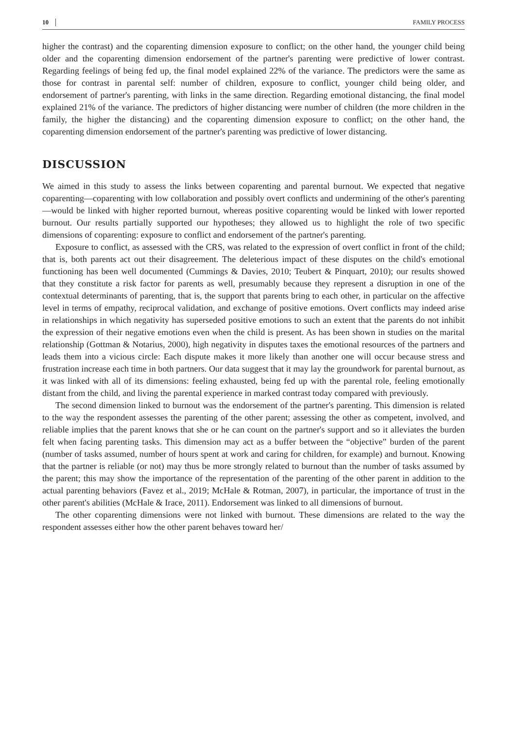10 FAMILY PROCESS
higher the contrast) and the coparenting dimension exposure to conflict; on the other hand, the younger child being older and the coparenting dimension endorsement of the partner's parenting were predictive of lower contrast. Regarding feelings of being fed up, the final model explained 22% of the variance. The predictors were the same as those for contrast in parental self: number of children, exposure to conflict, younger child being older, and endorsement of partner's parenting, with links in the same direction. Regarding emotional distancing, the final model explained 21% of the variance. The predictors of higher distancing were number of children (the more children in the family, the higher the distancing) and the coparenting dimension exposure to conflict; on the other hand, the coparenting dimension endorsement of the partner's parenting was predictive of lower distancing.
DISCUSSION
We aimed in this study to assess the links between coparenting and parental burnout. We expected that negative coparenting—coparenting with low collaboration and possibly overt conflicts and undermining of the other's parenting—would be linked with higher reported burnout, whereas positive coparenting would be linked with lower reported burnout. Our results partially supported our hypotheses; they allowed us to highlight the role of two specific dimensions of coparenting: exposure to conflict and endorsement of the partner's parenting.
Exposure to conflict, as assessed with the CRS, was related to the expression of overt conflict in front of the child; that is, both parents act out their disagreement. The deleterious impact of these disputes on the child's emotional functioning has been well documented (Cummings & Davies, 2010; Teubert & Pinquart, 2010); our results showed that they constitute a risk factor for parents as well, presumably because they represent a disruption in one of the contextual determinants of parenting, that is, the support that parents bring to each other, in particular on the affective level in terms of empathy, reciprocal validation, and exchange of positive emotions. Overt conflicts may indeed arise in relationships in which negativity has superseded positive emotions to such an extent that the parents do not inhibit the expression of their negative emotions even when the child is present. As has been shown in studies on the marital relationship (Gottman & Notarius, 2000), high negativity in disputes taxes the emotional resources of the partners and leads them into a vicious circle: Each dispute makes it more likely than another one will occur because stress and frustration increase each time in both partners. Our data suggest that it may lay the groundwork for parental burnout, as it was linked with all of its dimensions: feeling exhausted, being fed up with the parental role, feeling emotionally distant from the child, and living the parental experience in marked contrast today compared with previously.
The second dimension linked to burnout was the endorsement of the partner's parenting. This dimension is related to the way the respondent assesses the parenting of the other parent; assessing the other as competent, involved, and reliable implies that the parent knows that she or he can count on the partner's support and so it alleviates the burden felt when facing parenting tasks. This dimension may act as a buffer between the “objective” burden of the parent (number of tasks assumed, number of hours spent at work and caring for children, for example) and burnout. Knowing that the partner is reliable (or not) may thus be more strongly related to burnout than the number of tasks assumed by the parent; this may show the importance of the representation of the parenting of the other parent in addition to the actual parenting behaviors (Favez et al., 2019; McHale & Rotman, 2007), in particular, the importance of trust in the other parent's abilities (McHale & Irace, 2011). Endorsement was linked to all dimensions of burnout.
The other coparenting dimensions were not linked with burnout. These dimensions are related to the way the respondent assesses either how the other parent behaves toward her/